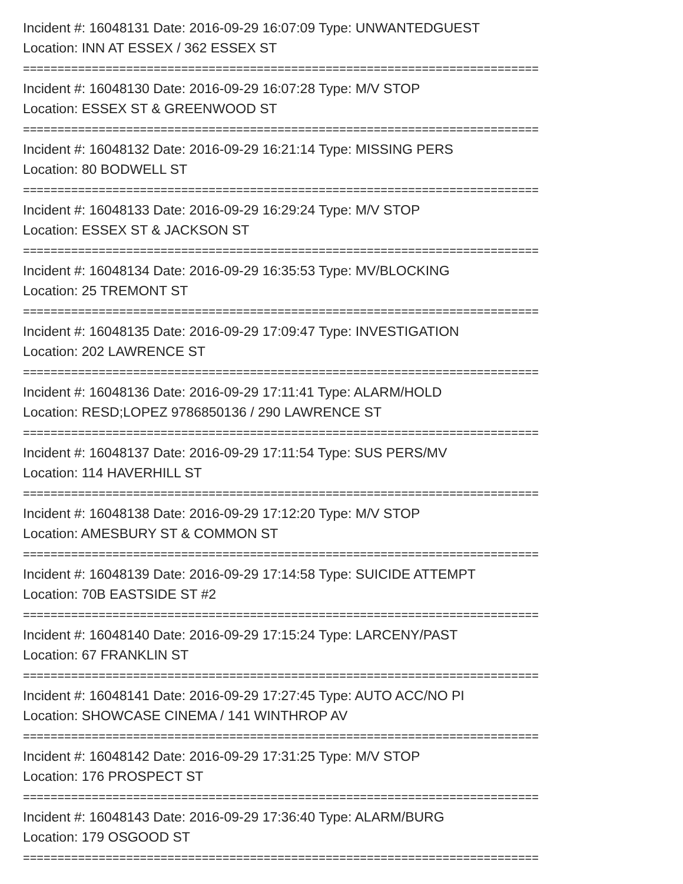Incident #: 16048131 Date: 2016-09-29 16:07:09 Type: UNWANTEDGUEST
Location: INN AT ESSEX / 362 ESSEX ST
===========================================================================
Incident #: 16048130 Date: 2016-09-29 16:07:28 Type: M/V STOP
Location: ESSEX ST & GREENWOOD ST
===========================================================================
Incident #: 16048132 Date: 2016-09-29 16:21:14 Type: MISSING PERS
Location: 80 BODWELL ST
===========================================================================
Incident #: 16048133 Date: 2016-09-29 16:29:24 Type: M/V STOP
Location: ESSEX ST & JACKSON ST
===========================================================================
Incident #: 16048134 Date: 2016-09-29 16:35:53 Type: MV/BLOCKING
Location: 25 TREMONT ST
===========================================================================
Incident #: 16048135 Date: 2016-09-29 17:09:47 Type: INVESTIGATION
Location: 202 LAWRENCE ST
===========================================================================
Incident #: 16048136 Date: 2016-09-29 17:11:41 Type: ALARM/HOLD
Location: RESD;LOPEZ 9786850136 / 290 LAWRENCE ST
===========================================================================
Incident #: 16048137 Date: 2016-09-29 17:11:54 Type: SUS PERS/MV
Location: 114 HAVERHILL ST
===========================================================================
Incident #: 16048138 Date: 2016-09-29 17:12:20 Type: M/V STOP
Location: AMESBURY ST & COMMON ST
===========================================================================
Incident #: 16048139 Date: 2016-09-29 17:14:58 Type: SUICIDE ATTEMPT
Location: 70B EASTSIDE ST #2
===========================================================================
Incident #: 16048140 Date: 2016-09-29 17:15:24 Type: LARCENY/PAST
Location: 67 FRANKLIN ST
===========================================================================
Incident #: 16048141 Date: 2016-09-29 17:27:45 Type: AUTO ACC/NO PI
Location: SHOWCASE CINEMA / 141 WINTHROP AV
===========================================================================
Incident #: 16048142 Date: 2016-09-29 17:31:25 Type: M/V STOP
Location: 176 PROSPECT ST
===========================================================================
Incident #: 16048143 Date: 2016-09-29 17:36:40 Type: ALARM/BURG
Location: 179 OSGOOD ST
===========================================================================